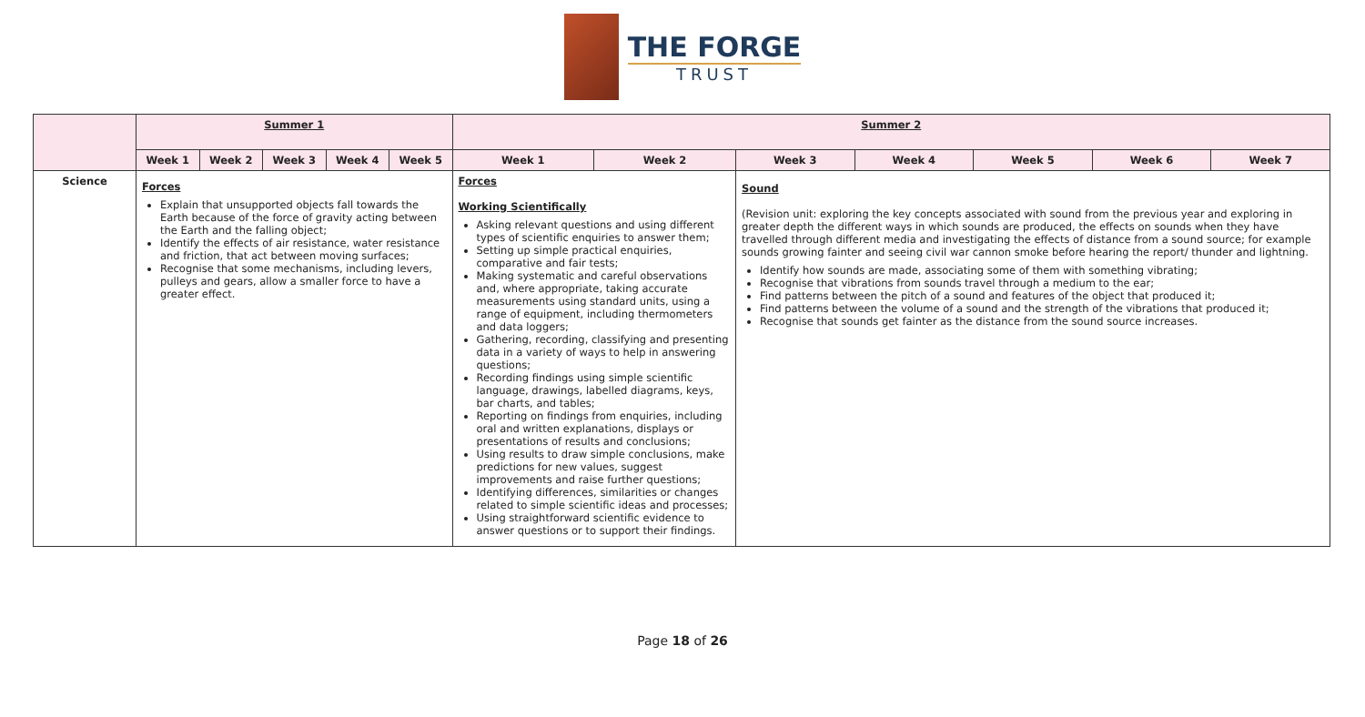THE FORGE
TRUST
| | Summer 1 | | | | | Summer 2 | | | | | | |
| | Week 1 | Week 2 | Week 3 | Week 4 | Week 5 | Week 1 | Week 2 | Week 3 | Week 4 | Week 5 | Week 6 | Week 7 |
| Science | Forces Explain that unsupported objects fall towards the Earth because of the force of gravity acting between the Earth and the falling object; Identify the effects of air resistance, water resistance and friction, that act between moving surfaces; Recognise that some mechanisms, including levers, pulleys and gears, allow a smaller force to have a greater effect. | | | | | Forces Working Scientifically Asking relevant questions and using different types of scientific enquiries to answer them; Setting up simple practical enquiries, comparative and fair tests; Making systematic and careful observations and, where appropriate, taking accurate measurements using standard units, using a range of equipment, including thermometers and data loggers; Gathering, recording, classifying and presenting data in a variety of ways to help in answering questions; Recording findings using simple scientific language, drawings, labelled diagrams, keys, bar charts, and tables; Reporting on findings from enquiries, including oral and written explanations, displays or presentations of results and conclusions; Using results to draw simple conclusions, make predictions for new values, suggest improvements and raise further questions; Identifying differences, similarities or changes related to simple scientific ideas and processes; Using straightforward scientific evidence to answer questions or to support their findings. | | Sound (Revision unit: exploring the key concepts associated with sound from the previous year and exploring in greater depth the different ways in which sounds are produced, the effects on sounds when they have travelled through different media and investigating the effects of distance from a sound source; for example sounds growing fainter and seeing civil war cannon smoke before hearing the report/ thunder and lightning. Identify how sounds are made, associating some of them with something vibrating; Recognise that vibrations from sounds travel through a medium to the ear; Find patterns between the pitch of a sound and features of the object that produced it; Find patterns between the volume of a sound and the strength of the vibrations that produced it; Recognise that sounds get fainter as the distance from the sound source increases. | | | | |
Page 18 of 26